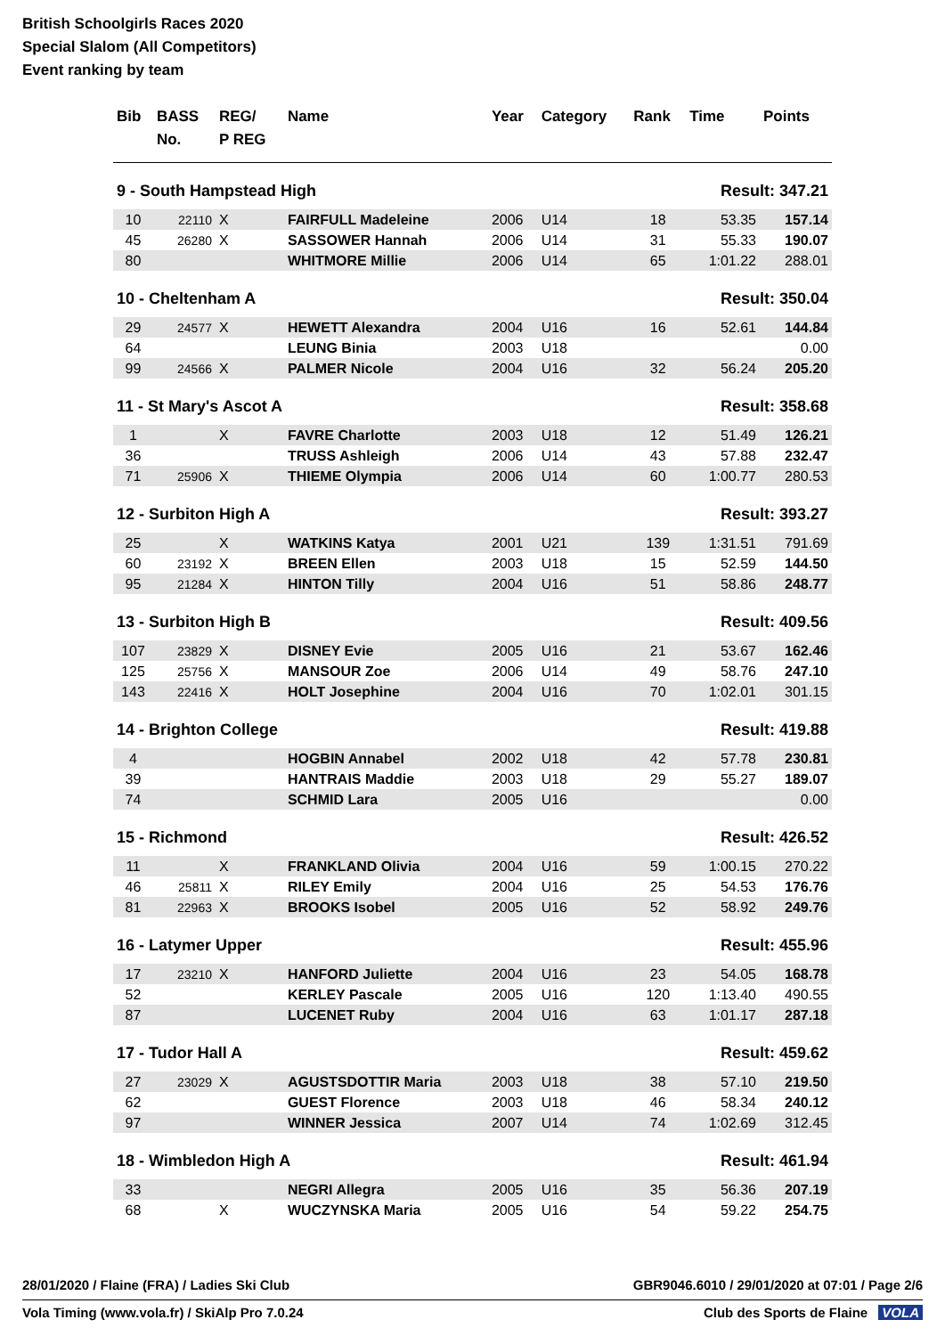British Schoolgirls Races 2020
Special Slalom (All Competitors)
Event ranking by team
| Bib | BASS No. | REG/ P REG | Name | Year | Category | Rank | Time | Points |
| --- | --- | --- | --- | --- | --- | --- | --- | --- |
| 9 - South Hampstead High | | | | | | | Result: 347.21 | |
| 10 | 22110 | X | FAIRFULL Madeleine | 2006 | U14 | 18 | 53.35 | 157.14 |
| 45 | 26280 | X | SASSOWER Hannah | 2006 | U14 | 31 | 55.33 | 190.07 |
| 80 | | | WHITMORE Millie | 2006 | U14 | 65 | 1:01.22 | 288.01 |
| 10 - Cheltenham A | | | | | | | Result: 350.04 | |
| 29 | 24577 | X | HEWETT Alexandra | 2004 | U16 | 16 | 52.61 | 144.84 |
| 64 | | | LEUNG Binia | 2003 | U18 | | | 0.00 |
| 99 | 24566 | X | PALMER Nicole | 2004 | U16 | 32 | 56.24 | 205.20 |
| 11 - St Mary's Ascot A | | | | | | | Result: 358.68 | |
| 1 | | X | FAVRE Charlotte | 2003 | U18 | 12 | 51.49 | 126.21 |
| 36 | | | TRUSS Ashleigh | 2006 | U14 | 43 | 57.88 | 232.47 |
| 71 | 25906 | X | THIEME Olympia | 2006 | U14 | 60 | 1:00.77 | 280.53 |
| 12 - Surbiton High A | | | | | | | Result: 393.27 | |
| 25 | | X | WATKINS Katya | 2001 | U21 | 139 | 1:31.51 | 791.69 |
| 60 | 23192 | X | BREEN Ellen | 2003 | U18 | 15 | 52.59 | 144.50 |
| 95 | 21284 | X | HINTON Tilly | 2004 | U16 | 51 | 58.86 | 248.77 |
| 13 - Surbiton High B | | | | | | | Result: 409.56 | |
| 107 | 23829 | X | DISNEY Evie | 2005 | U16 | 21 | 53.67 | 162.46 |
| 125 | 25756 | X | MANSOUR Zoe | 2006 | U14 | 49 | 58.76 | 247.10 |
| 143 | 22416 | X | HOLT Josephine | 2004 | U16 | 70 | 1:02.01 | 301.15 |
| 14 - Brighton College | | | | | | | Result: 419.88 | |
| 4 | | | HOGBIN Annabel | 2002 | U18 | 42 | 57.78 | 230.81 |
| 39 | | | HANTRAIS Maddie | 2003 | U18 | 29 | 55.27 | 189.07 |
| 74 | | | SCHMID Lara | 2005 | U16 | | | 0.00 |
| 15 - Richmond | | | | | | | Result: 426.52 | |
| 11 | | X | FRANKLAND Olivia | 2004 | U16 | 59 | 1:00.15 | 270.22 |
| 46 | 25811 | X | RILEY Emily | 2004 | U16 | 25 | 54.53 | 176.76 |
| 81 | 22963 | X | BROOKS Isobel | 2005 | U16 | 52 | 58.92 | 249.76 |
| 16 - Latymer Upper | | | | | | | Result: 455.96 | |
| 17 | 23210 | X | HANFORD Juliette | 2004 | U16 | 23 | 54.05 | 168.78 |
| 52 | | | KERLEY Pascale | 2005 | U16 | 120 | 1:13.40 | 490.55 |
| 87 | | | LUCENET Ruby | 2004 | U16 | 63 | 1:01.17 | 287.18 |
| 17 - Tudor Hall A | | | | | | | Result: 459.62 | |
| 27 | 23029 | X | AGUSTSDOTTIR Maria | 2003 | U18 | 38 | 57.10 | 219.50 |
| 62 | | | GUEST Florence | 2003 | U18 | 46 | 58.34 | 240.12 |
| 97 | | | WINNER Jessica | 2007 | U14 | 74 | 1:02.69 | 312.45 |
| 18 - Wimbledon High A | | | | | | | Result: 461.94 | |
| 33 | | | NEGRI Allegra | 2005 | U16 | 35 | 56.36 | 207.19 |
| 68 | | X | WUCZYNSKA Maria | 2005 | U16 | 54 | 59.22 | 254.75 |
28/01/2020 / Flaine (FRA) / Ladies Ski Club GBR9046.6010 / 29/01/2020 at 07:01 / Page 2/6
Vola Timing (www.vola.fr) / SkiAlp Pro 7.0.24 Club des Sports de Flaine VOLA